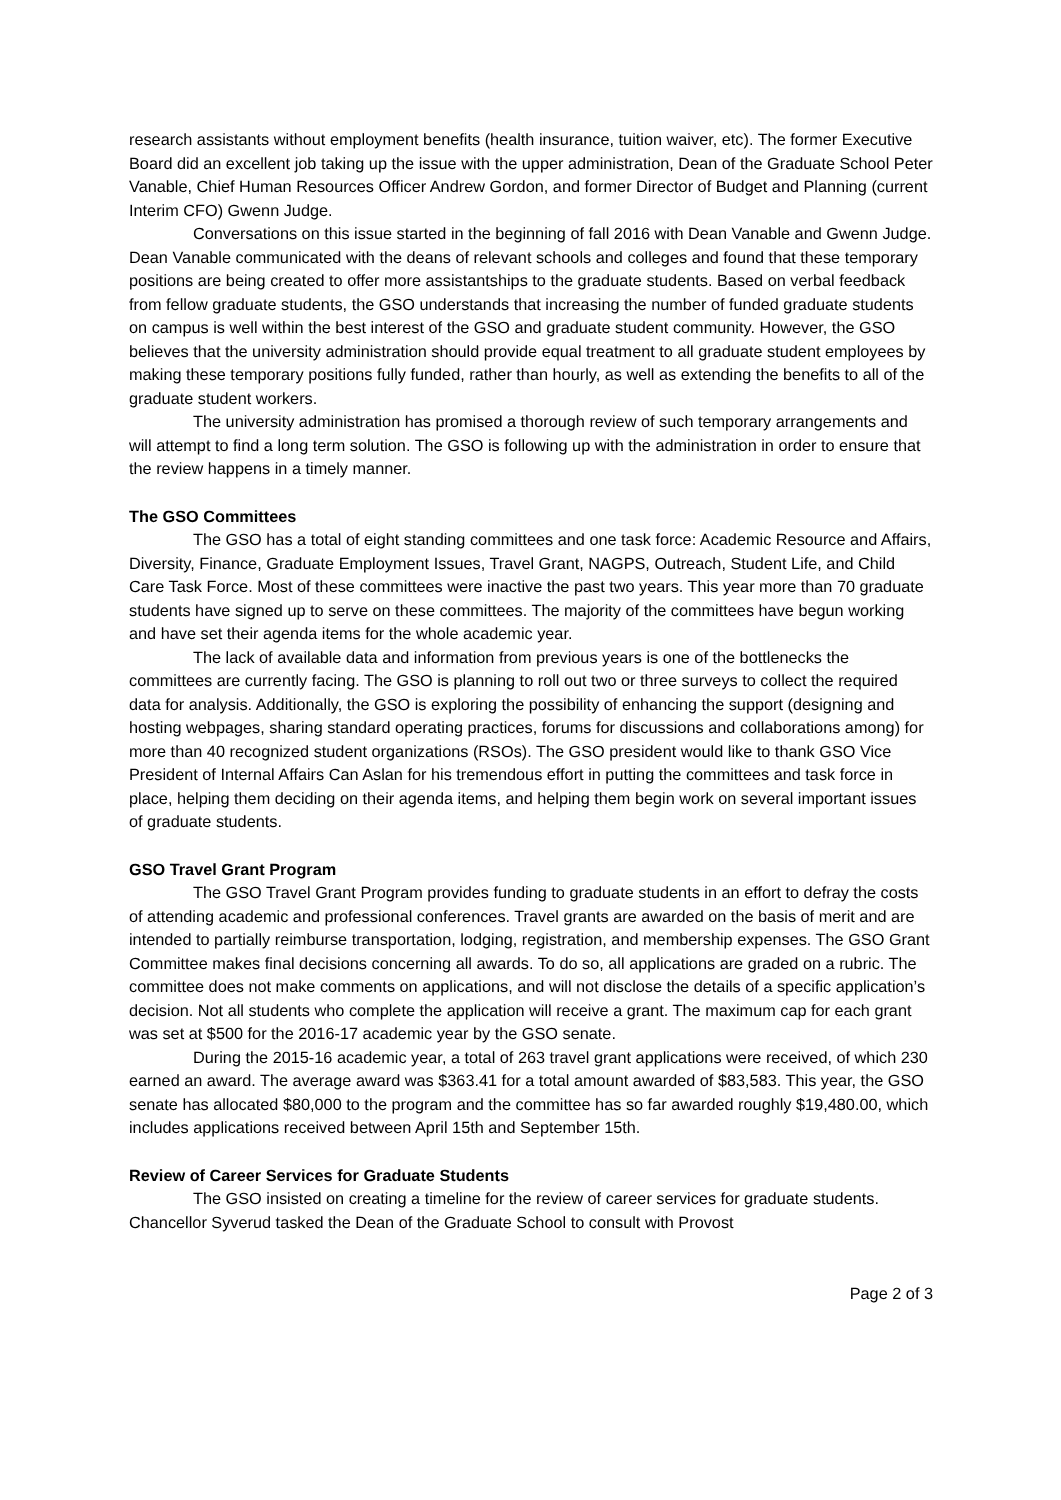research assistants without employment benefits (health insurance, tuition waiver, etc). The former Executive Board did an excellent job taking up the issue with the upper administration, Dean of the Graduate School Peter Vanable, Chief Human Resources Officer Andrew Gordon, and former Director of Budget and Planning (current Interim CFO) Gwenn Judge.
Conversations on this issue started in the beginning of fall 2016 with Dean Vanable and Gwenn Judge. Dean Vanable communicated with the deans of relevant schools and colleges and found that these temporary positions are being created to offer more assistantships to the graduate students. Based on verbal feedback from fellow graduate students, the GSO understands that increasing the number of funded graduate students on campus is well within the best interest of the GSO and graduate student community. However, the GSO believes that the university administration should provide equal treatment to all graduate student employees by making these temporary positions fully funded, rather than hourly, as well as extending the benefits to all of the graduate student workers.
The university administration has promised a thorough review of such temporary arrangements and will attempt to find a long term solution. The GSO is following up with the administration in order to ensure that the review happens in a timely manner.
The GSO Committees
The GSO has a total of eight standing committees and one task force: Academic Resource and Affairs, Diversity, Finance, Graduate Employment Issues, Travel Grant, NAGPS, Outreach, Student Life, and Child Care Task Force. Most of these committees were inactive the past two years. This year more than 70 graduate students have signed up to serve on these committees. The majority of the committees have begun working and have set their agenda items for the whole academic year.
The lack of available data and information from previous years is one of the bottlenecks the committees are currently facing. The GSO is planning to roll out two or three surveys to collect the required data for analysis. Additionally, the GSO is exploring the possibility of enhancing the support (designing and hosting webpages, sharing standard operating practices, forums for discussions and collaborations among) for more than 40 recognized student organizations (RSOs). The GSO president would like to thank GSO Vice President of Internal Affairs Can Aslan for his tremendous effort in putting the committees and task force in place, helping them deciding on their agenda items, and helping them begin work on several important issues of graduate students.
GSO Travel Grant Program
The GSO Travel Grant Program provides funding to graduate students in an effort to defray the costs of attending academic and professional conferences. Travel grants are awarded on the basis of merit and are intended to partially reimburse transportation, lodging, registration, and membership expenses. The GSO Grant Committee makes final decisions concerning all awards. To do so, all applications are graded on a rubric. The committee does not make comments on applications, and will not disclose the details of a specific application’s decision. Not all students who complete the application will receive a grant. The maximum cap for each grant was set at $500 for the 2016-17 academic year by the GSO senate.
During the 2015-16 academic year, a total of 263 travel grant applications were received, of which 230 earned an award. The average award was $363.41 for a total amount awarded of $83,583. This year, the GSO senate has allocated $80,000 to the program and the committee has so far awarded roughly $19,480.00, which includes applications received between April 15th and September 15th.
Review of Career Services for Graduate Students
The GSO insisted on creating a timeline for the review of career services for graduate students. Chancellor Syverud tasked the Dean of the Graduate School to consult with Provost
Page 2 of 3